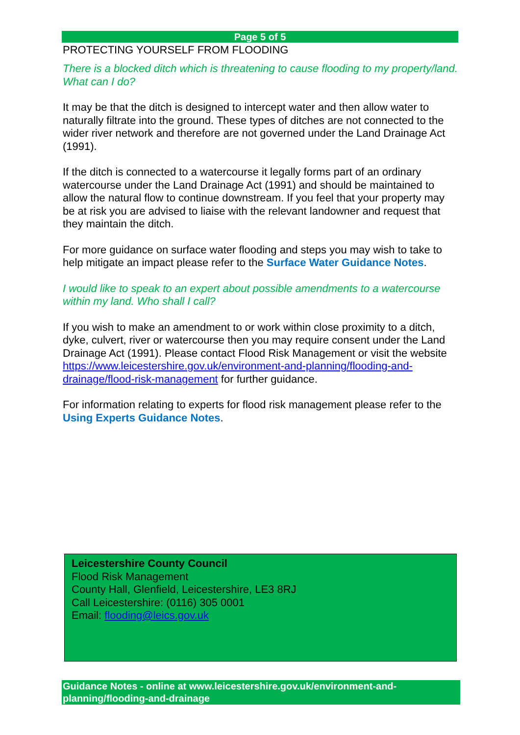Page 5 of 5
PROTECTING YOURSELF FROM FLOODING
There is a blocked ditch which is threatening to cause flooding to my property/land. What can I do?
It may be that the ditch is designed to intercept water and then allow water to naturally filtrate into the ground. These types of ditches are not connected to the wider river network and therefore are not governed under the Land Drainage Act (1991).
If the ditch is connected to a watercourse it legally forms part of an ordinary watercourse under the Land Drainage Act (1991) and should be maintained to allow the natural flow to continue downstream. If you feel that your property may be at risk you are advised to liaise with the relevant landowner and request that they maintain the ditch.
For more guidance on surface water flooding and steps you may wish to take to help mitigate an impact please refer to the Surface Water Guidance Notes.
I would like to speak to an expert about possible amendments to a watercourse within my land. Who shall I call?
If you wish to make an amendment to or work within close proximity to a ditch, dyke, culvert, river or watercourse then you may require consent under the Land Drainage Act (1991). Please contact Flood Risk Management or visit the website https://www.leicestershire.gov.uk/environment-and-planning/flooding-and-drainage/flood-risk-management for further guidance.
For information relating to experts for flood risk management please refer to the Using Experts Guidance Notes.
Leicestershire County Council
Flood Risk Management
County Hall, Glenfield, Leicestershire, LE3 8RJ
Call Leicestershire: (0116) 305 0001
Email: flooding@leics.gov.uk
Guidance Notes - online at www.leicestershire.gov.uk/environment-and-planning/flooding-and-drainage